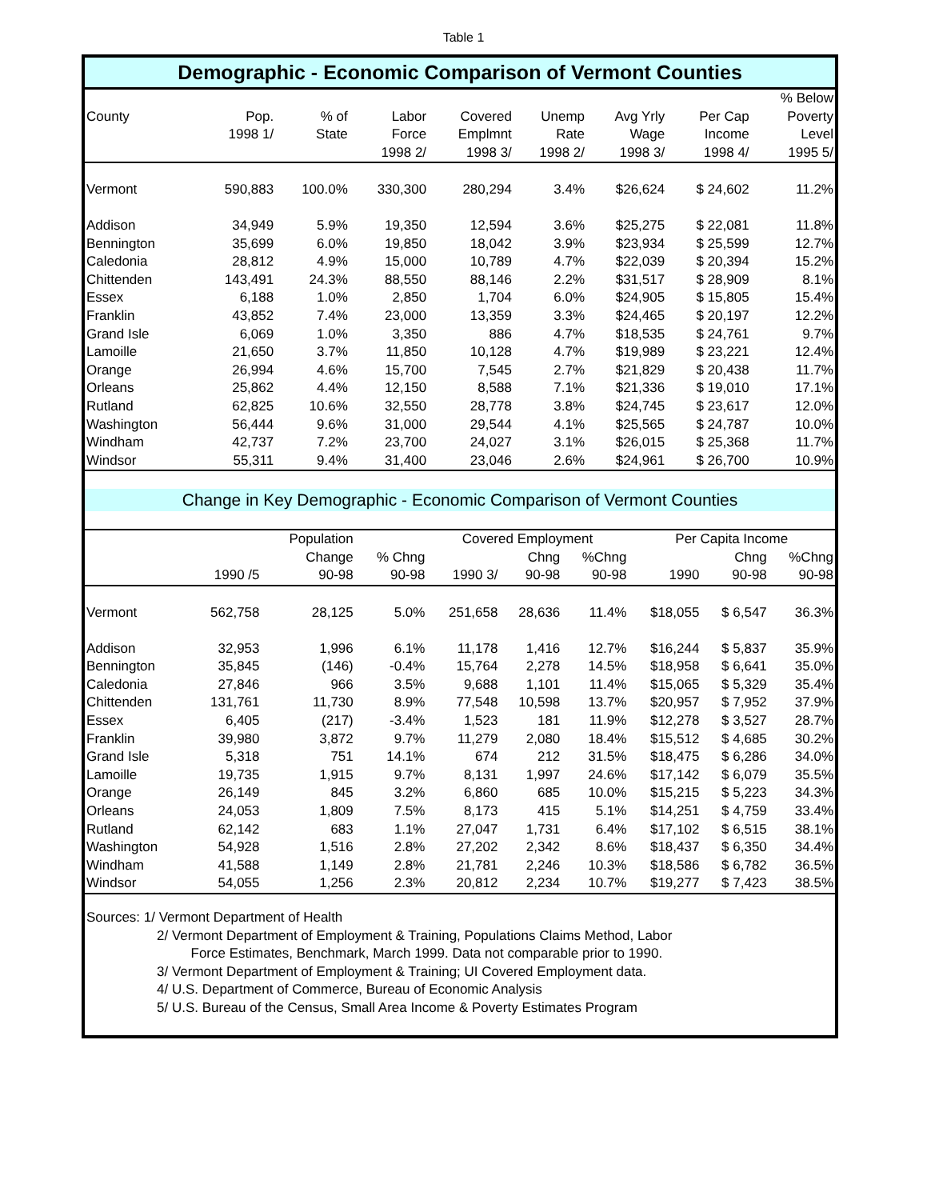Table 1
Demographic - Economic Comparison of Vermont Counties
| | | | | | | | | % Below |
| --- | --- | --- | --- | --- | --- | --- | --- | --- |
| County | Pop. | % of | Labor | Covered | Unemp | Avg Yrly | Per Cap | Poverty |
| | 1998 1/ | State | Force | Emplmnt | Rate | Wage | Income | Level |
| | | | 1998 2/ | 1998 3/ | 1998 2/ | 1998 3/ | 1998 4/ | 1995 5/ |
| Vermont | 590,883 | 100.0% | 330,300 | 280,294 | 3.4% | $26,624 | $ 24,602 | 11.2% |
| Addison | 34,949 | 5.9% | 19,350 | 12,594 | 3.6% | $25,275 | $ 22,081 | 11.8% |
| Bennington | 35,699 | 6.0% | 19,850 | 18,042 | 3.9% | $23,934 | $ 25,599 | 12.7% |
| Caledonia | 28,812 | 4.9% | 15,000 | 10,789 | 4.7% | $22,039 | $ 20,394 | 15.2% |
| Chittenden | 143,491 | 24.3% | 88,550 | 88,146 | 2.2% | $31,517 | $ 28,909 | 8.1% |
| Essex | 6,188 | 1.0% | 2,850 | 1,704 | 6.0% | $24,905 | $ 15,805 | 15.4% |
| Franklin | 43,852 | 7.4% | 23,000 | 13,359 | 3.3% | $24,465 | $ 20,197 | 12.2% |
| Grand Isle | 6,069 | 1.0% | 3,350 | 886 | 4.7% | $18,535 | $ 24,761 | 9.7% |
| Lamoille | 21,650 | 3.7% | 11,850 | 10,128 | 4.7% | $19,989 | $ 23,221 | 12.4% |
| Orange | 26,994 | 4.6% | 15,700 | 7,545 | 2.7% | $21,829 | $ 20,438 | 11.7% |
| Orleans | 25,862 | 4.4% | 12,150 | 8,588 | 7.1% | $21,336 | $ 19,010 | 17.1% |
| Rutland | 62,825 | 10.6% | 32,550 | 28,778 | 3.8% | $24,745 | $ 23,617 | 12.0% |
| Washington | 56,444 | 9.6% | 31,000 | 29,544 | 4.1% | $25,565 | $ 24,787 | 10.0% |
| Windham | 42,737 | 7.2% | 23,700 | 24,027 | 3.1% | $26,015 | $ 25,368 | 11.7% |
| Windsor | 55,311 | 9.4% | 31,400 | 23,046 | 2.6% | $24,961 | $ 26,700 | 10.9% |
Change in Key Demographic - Economic Comparison of Vermont Counties
| | | Population | | Covered Employment | | | Per Capita Income | | |
| --- | --- | --- | --- | --- | --- | --- | --- | --- | --- |
| | | Change | % Chng | | Chng | %Chng | | Chng | %Chng |
| | 1990 /5 | 90-98 | 90-98 | 1990 3/ | 90-98 | 90-98 | 1990 | 90-98 | 90-98 |
| Vermont | 562,758 | 28,125 | 5.0% | 251,658 | 28,636 | 11.4% | $18,055 | $ 6,547 | 36.3% |
| Addison | 32,953 | 1,996 | 6.1% | 11,178 | 1,416 | 12.7% | $16,244 | $ 5,837 | 35.9% |
| Bennington | 35,845 | (146) | -0.4% | 15,764 | 2,278 | 14.5% | $18,958 | $ 6,641 | 35.0% |
| Caledonia | 27,846 | 966 | 3.5% | 9,688 | 1,101 | 11.4% | $15,065 | $ 5,329 | 35.4% |
| Chittenden | 131,761 | 11,730 | 8.9% | 77,548 | 10,598 | 13.7% | $20,957 | $ 7,952 | 37.9% |
| Essex | 6,405 | (217) | -3.4% | 1,523 | 181 | 11.9% | $12,278 | $ 3,527 | 28.7% |
| Franklin | 39,980 | 3,872 | 9.7% | 11,279 | 2,080 | 18.4% | $15,512 | $ 4,685 | 30.2% |
| Grand Isle | 5,318 | 751 | 14.1% | 674 | 212 | 31.5% | $18,475 | $ 6,286 | 34.0% |
| Lamoille | 19,735 | 1,915 | 9.7% | 8,131 | 1,997 | 24.6% | $17,142 | $ 6,079 | 35.5% |
| Orange | 26,149 | 845 | 3.2% | 6,860 | 685 | 10.0% | $15,215 | $ 5,223 | 34.3% |
| Orleans | 24,053 | 1,809 | 7.5% | 8,173 | 415 | 5.1% | $14,251 | $ 4,759 | 33.4% |
| Rutland | 62,142 | 683 | 1.1% | 27,047 | 1,731 | 6.4% | $17,102 | $ 6,515 | 38.1% |
| Washington | 54,928 | 1,516 | 2.8% | 27,202 | 2,342 | 8.6% | $18,437 | $ 6,350 | 34.4% |
| Windham | 41,588 | 1,149 | 2.8% | 21,781 | 2,246 | 10.3% | $18,586 | $ 6,782 | 36.5% |
| Windsor | 54,055 | 1,256 | 2.3% | 20,812 | 2,234 | 10.7% | $19,277 | $ 7,423 | 38.5% |
Sources: 1/ Vermont Department of Health
2/ Vermont Department of Employment & Training, Populations Claims Method, Labor
Force Estimates, Benchmark, March 1999. Data not comparable prior to 1990.
3/ Vermont Department of Employment & Training; UI Covered Employment data.
4/ U.S. Department of Commerce, Bureau of Economic Analysis
5/ U.S. Bureau of the Census, Small Area Income & Poverty Estimates Program